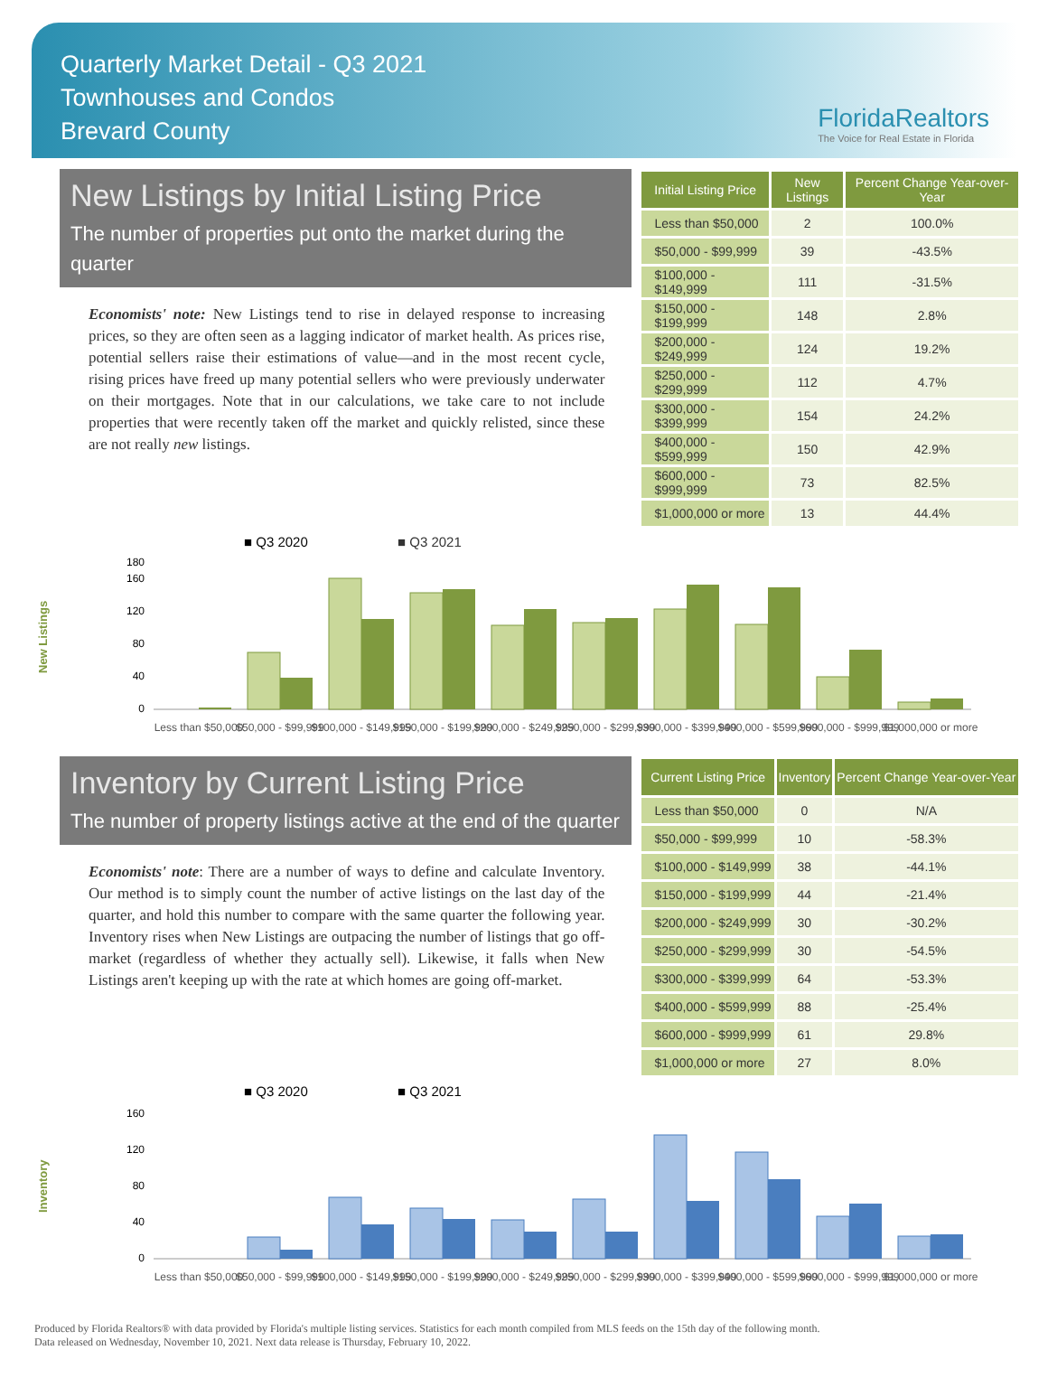Quarterly Market Detail - Q3 2021
Townhouses and Condos
Brevard County
FloridaRealtors
The Voice for Real Estate in Florida
New Listings by Initial Listing Price
The number of properties put onto the market during the quarter
Economists' note: New Listings tend to rise in delayed response to increasing prices, so they are often seen as a lagging indicator of market health. As prices rise, potential sellers raise their estimations of value—and in the most recent cycle, rising prices have freed up many potential sellers who were previously underwater on their mortgages. Note that in our calculations, we take care to not include properties that were recently taken off the market and quickly relisted, since these are not really new listings.
| Initial Listing Price | New Listings | Percent Change Year-over-Year |
| --- | --- | --- |
| Less than $50,000 | 2 | 100.0% |
| $50,000 - $99,999 | 39 | -43.5% |
| $100,000 - $149,999 | 111 | -31.5% |
| $150,000 - $199,999 | 148 | 2.8% |
| $200,000 - $249,999 | 124 | 19.2% |
| $250,000 - $299,999 | 112 | 4.7% |
| $300,000 - $399,999 | 154 | 24.2% |
| $400,000 - $599,999 | 150 | 42.9% |
| $600,000 - $999,999 | 73 | 82.5% |
| $1,000,000 or more | 13 | 44.4% |
New Listings
■ Q3 2020
■ Q3 2021
0
40
80
120
160
180
Less than $50,000
$50,000 - $99,999
$100,000 - $149,999
$150,000 - $199,999
$200,000 - $249,999
$250,000 - $299,999
$300,000 - $399,999
$400,000 - $599,999
$600,000 - $999,999
$1,000,000 or more
Inventory by Current Listing Price
The number of property listings active at the end of the quarter
Economists' note: There are a number of ways to define and calculate Inventory. Our method is to simply count the number of active listings on the last day of the quarter, and hold this number to compare with the same quarter the following year. Inventory rises when New Listings are outpacing the number of listings that go off-market (regardless of whether they actually sell). Likewise, it falls when New Listings aren't keeping up with the rate at which homes are going off-market.
| Current Listing Price | Inventory | Percent Change Year-over-Year |
| --- | --- | --- |
| Less than $50,000 | 0 | N/A |
| $50,000 - $99,999 | 10 | -58.3% |
| $100,000 - $149,999 | 38 | -44.1% |
| $150,000 - $199,999 | 44 | -21.4% |
| $200,000 - $249,999 | 30 | -30.2% |
| $250,000 - $299,999 | 30 | -54.5% |
| $300,000 - $399,999 | 64 | -53.3% |
| $400,000 - $599,999 | 88 | -25.4% |
| $600,000 - $999,999 | 61 | 29.8% |
| $1,000,000 or more | 27 | 8.0% |
Inventory
■ Q3 2020
■ Q3 2021
0
40
80
120
160
Less than $50,000
$50,000 - $99,999
$100,000 - $149,999
$150,000 - $199,999
$200,000 - $249,999
$250,000 - $299,999
$300,000 - $399,999
$400,000 - $599,999
$600,000 - $999,999
$1,000,000 or more
Produced by Florida Realtors® with data provided by Florida's multiple listing services. Statistics for each month compiled from MLS feeds on the 15th day of the following month.
Data released on Wednesday, November 10, 2021. Next data release is Thursday, February 10, 2022.